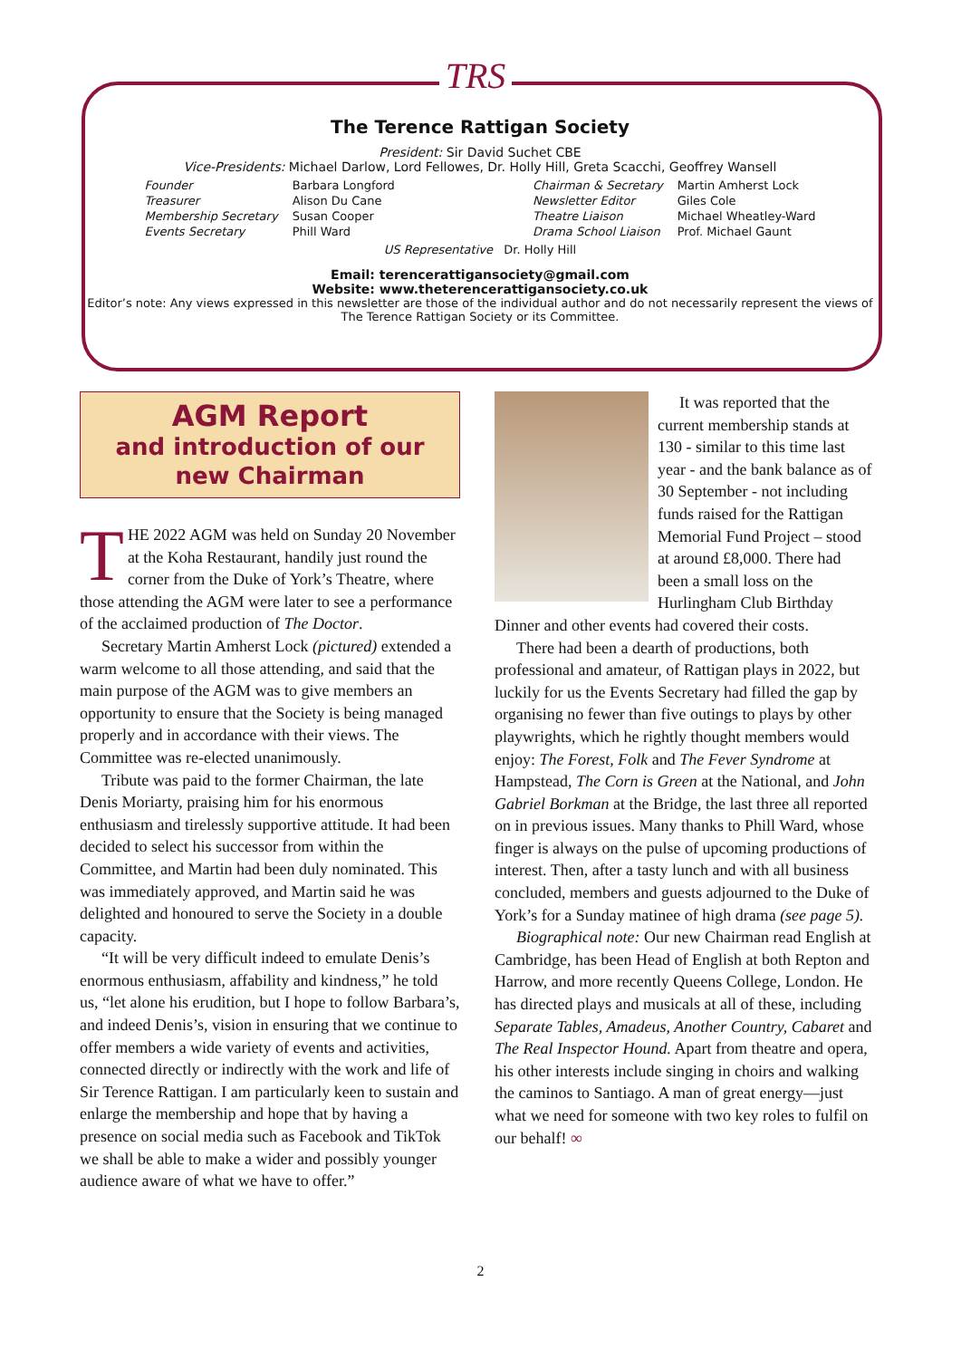TRS
The Terence Rattigan Society
President: Sir David Suchet CBE
Vice-Presidents: Michael Darlow, Lord Fellowes, Dr. Holly Hill, Greta Scacchi, Geoffrey Wansell
| Founder | Barbara Longford | | Chairman & Secretary | Martin Amherst Lock |
| Treasurer | Alison Du Cane | | Newsletter Editor | Giles Cole |
| Membership Secretary | Susan Cooper | | Theatre Liaison | Michael Wheatley-Ward |
| Events Secretary | Phill Ward | | Drama School Liaison | Prof. Michael Gaunt |
US Representative Dr. Holly Hill
Email: terencerattigansociety@gmail.com
Website: www.theterencerattigansociety.co.uk
Editor’s note: Any views expressed in this newsletter are those of the individual author and do not necessarily represent the views of The Terence Rattigan Society or its Committee.
AGM Report
and introduction of our new Chairman
THE 2022 AGM was held on Sunday 20 November at the Koha Restaurant, handily just round the corner from the Duke of York’s Theatre, where those attending the AGM were later to see a performance of the acclaimed production of The Doctor.
Secretary Martin Amherst Lock (pictured) extended a warm welcome to all those attending, and said that the main purpose of the AGM was to give members an opportunity to ensure that the Society is being managed properly and in accordance with their views. The Committee was re-elected unanimously.
Tribute was paid to the former Chairman, the late Denis Moriarty, praising him for his enormous enthusiasm and tirelessly supportive attitude. It had been decided to select his successor from within the Committee, and Martin had been duly nominated. This was immediately approved, and Martin said he was delighted and honoured to serve the Society in a double capacity.
“It will be very difficult indeed to emulate Denis’s enormous enthusiasm, affability and kindness,” he told us, “let alone his erudition, but I hope to follow Barbara’s, and indeed Denis’s, vision in ensuring that we continue to offer members a wide variety of events and activities, connected directly or indirectly with the work and life of Sir Terence Rattigan. I am particularly keen to sustain and enlarge the membership and hope that by having a presence on social media such as Facebook and TikTok we shall be able to make a wider and possibly younger audience aware of what we have to offer.”
It was reported that the current membership stands at 130 - similar to this time last year - and the bank balance as of 30 September - not including funds raised for the Rattigan Memorial Fund Project – stood at around £8,000. There had been a small loss on the Hurlingham Club Birthday Dinner and other events had covered their costs.
There had been a dearth of productions, both professional and amateur, of Rattigan plays in 2022, but luckily for us the Events Secretary had filled the gap by organising no fewer than five outings to plays by other playwrights, which he rightly thought members would enjoy: The Forest, Folk and The Fever Syndrome at Hampstead, The Corn is Green at the National, and John Gabriel Borkman at the Bridge, the last three all reported on in previous issues. Many thanks to Phill Ward, whose finger is always on the pulse of upcoming productions of interest. Then, after a tasty lunch and with all business concluded, members and guests adjourned to the Duke of York’s for a Sunday matinee of high drama (see page 5).
Biographical note: Our new Chairman read English at Cambridge, has been Head of English at both Repton and Harrow, and more recently Queens College, London. He has directed plays and musicals at all of these, including Separate Tables, Amadeus, Another Country, Cabaret and The Real Inspector Hound. Apart from theatre and opera, his other interests include singing in choirs and walking the caminos to Santiago. A man of great energy—just what we need for someone with two key roles to fulfil on our behalf! ∞
2